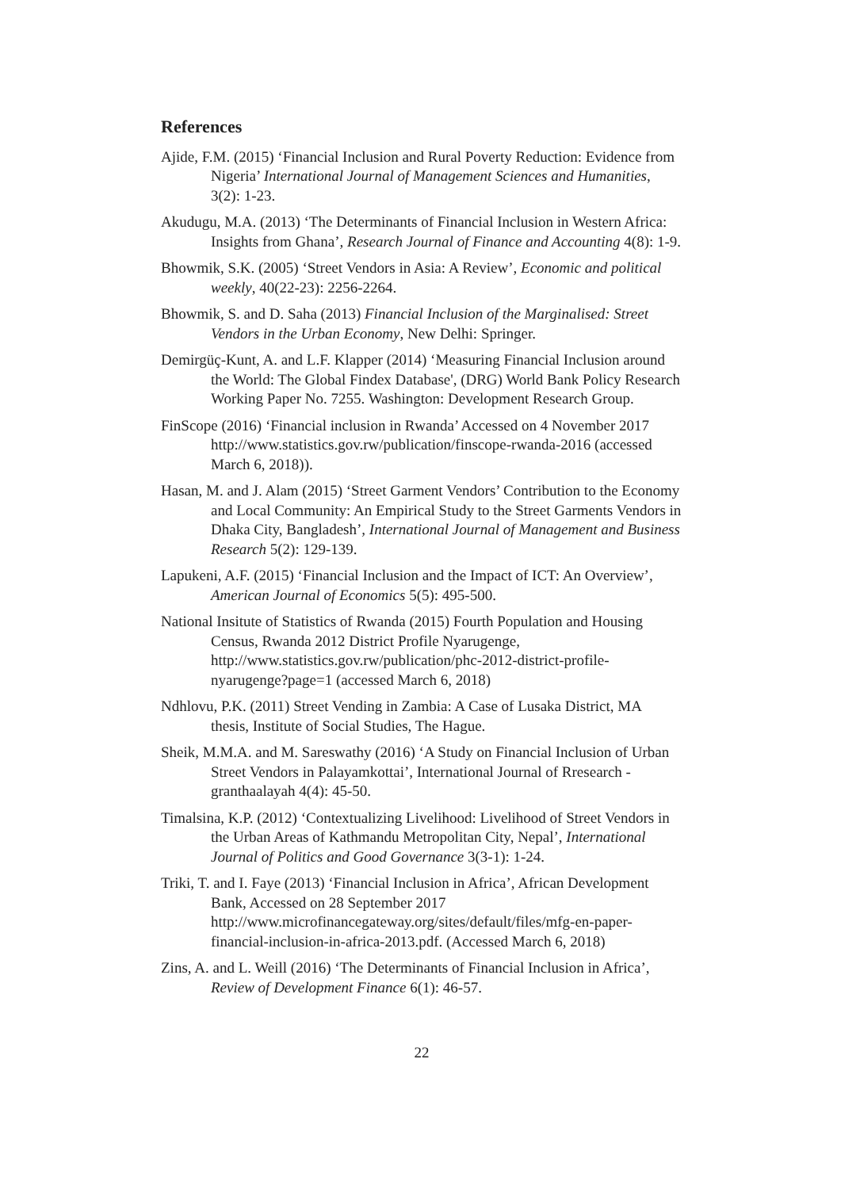References
Ajide, F.M. (2015) ‘Financial Inclusion and Rural Poverty Reduction: Evidence from Nigeria’ International Journal of Management Sciences and Humanities, 3(2): 1-23.
Akudugu, M.A. (2013) ‘The Determinants of Financial Inclusion in Western Africa: Insights from Ghana’, Research Journal of Finance and Accounting 4(8): 1-9.
Bhowmik, S.K. (2005) ‘Street Vendors in Asia: A Review’, Economic and political weekly, 40(22-23): 2256-2264.
Bhowmik, S. and D. Saha (2013) Financial Inclusion of the Marginalised: Street Vendors in the Urban Economy, New Delhi: Springer.
Demirgüç-Kunt, A. and L.F. Klapper (2014) ‘Measuring Financial Inclusion around the World: The Global Findex Database', (DRG) World Bank Policy Research Working Paper No. 7255. Washington: Development Research Group.
FinScope (2016) ‘Financial inclusion in Rwanda’ Accessed on 4 November 2017 http://www.statistics.gov.rw/publication/finscope-rwanda-2016 (accessed March 6, 2018)).
Hasan, M. and J. Alam (2015) ‘Street Garment Vendors’ Contribution to the Economy and Local Community: An Empirical Study to the Street Garments Vendors in Dhaka City, Bangladesh’, International Journal of Management and Business Research 5(2): 129-139.
Lapukeni, A.F. (2015) ‘Financial Inclusion and the Impact of ICT: An Overview’, American Journal of Economics 5(5): 495-500.
National Insitute of Statistics of Rwanda (2015) Fourth Population and Housing Census, Rwanda 2012 District Profile Nyarugenge, http://www.statistics.gov.rw/publication/phc-2012-district-profile-nyarugenge?page=1 (accessed March 6, 2018)
Ndhlovu, P.K. (2011) Street Vending in Zambia: A Case of Lusaka District, MA thesis, Institute of Social Studies, The Hague.
Sheik, M.M.A. and M. Sareswathy (2016) ‘A Study on Financial Inclusion of Urban Street Vendors in Palayamkottai’, International Journal of Rresearch - granthaalayah 4(4): 45-50.
Timalsina, K.P. (2012) ‘Contextualizing Livelihood: Livelihood of Street Vendors in the Urban Areas of Kathmandu Metropolitan City, Nepal’, International Journal of Politics and Good Governance 3(3-1): 1-24.
Triki, T. and I. Faye (2013) ‘Financial Inclusion in Africa’, African Development Bank, Accessed on 28 September 2017 http://www.microfinancegateway.org/sites/default/files/mfg-en-paper-financial-inclusion-in-africa-2013.pdf. (Accessed March 6, 2018)
Zins, A. and L. Weill (2016) ‘The Determinants of Financial Inclusion in Africa’, Review of Development Finance 6(1): 46-57.
22